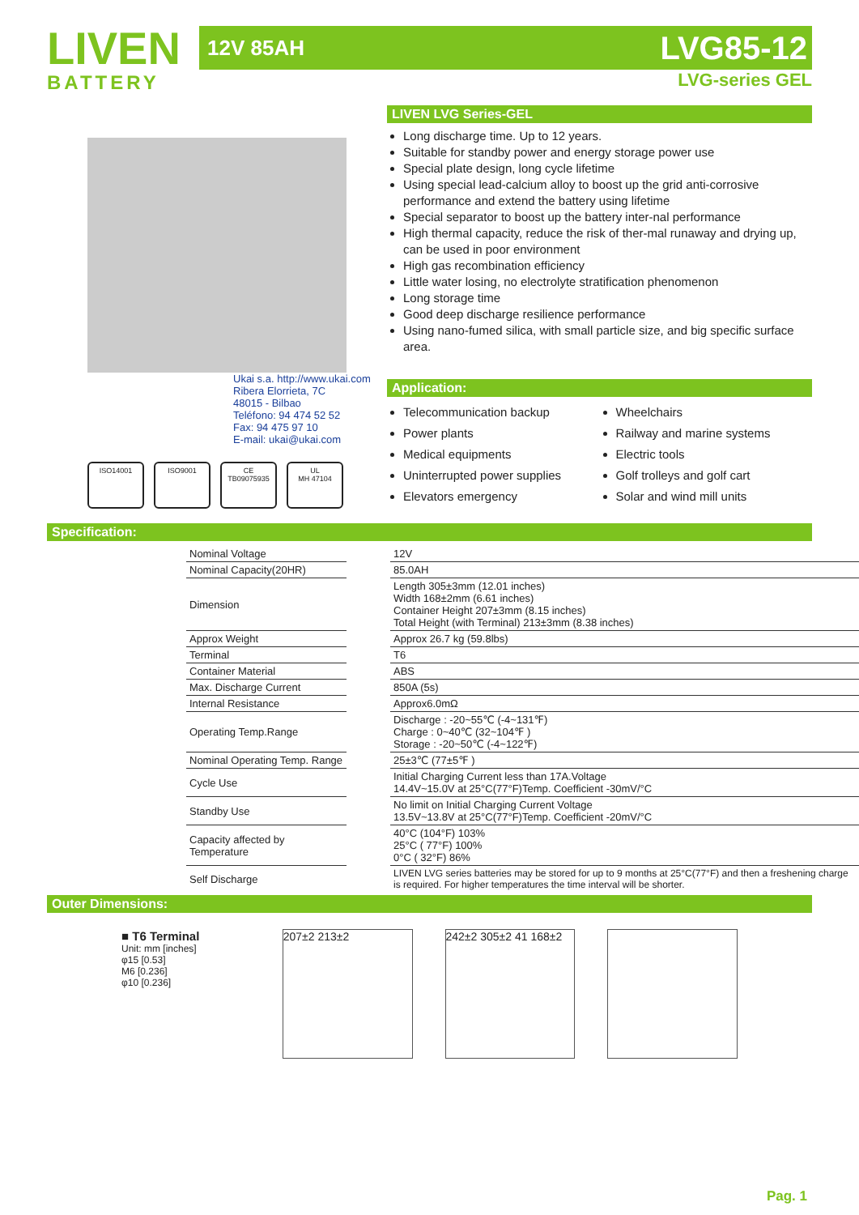LIVEN
BATTERY
12V 85AH LVG85-12
LVG-series GEL
Ukai s.a. http://www.ukai.com
Ribera Elorrieta, 7C
48015 - Bilbao
Teléfono: 94 474 52 52
Fax: 94 475 97 10
E-mail: ukai@ukai.com
ISO14001 ISO9001 CE
TB09075935
UL
MH 47104
LIVEN LVG Series-GEL
Long discharge time. Up to 12 years.
Suitable for standby power and energy storage power use
Special plate design, long cycle lifetime
Using special lead-calcium alloy to boost up the grid anti-corrosive performance and extend the battery using lifetime
Special separator to boost up the battery inter-nal performance
High thermal capacity, reduce the risk of ther-mal runaway and drying up, can be used in poor environment
High gas recombination efficiency
Little water losing, no electrolyte stratification phenomenon
Long storage time
Good deep discharge resilience performance
Using nano-fumed silica, with small particle size, and big specific surface area.
Application:
Telecommunication backup
Power plants
Medical equipments
Uninterrupted power supplies
Elevators emergency
Wheelchairs
Railway and marine systems
Electric tools
Golf trolleys and golf cart
Solar and wind mill units
Specification:
| Nominal Voltage | | 12V |
| Nominal Capacity(20HR) | | 85.0AH |
| Dimension | | Length 305±3mm (12.01 inches) Width 168±2mm (6.61 inches) Container Height 207±3mm (8.15 inches) Total Height (with Terminal) 213±3mm (8.38 inches) |
| Approx Weight | | Approx 26.7 kg (59.8lbs) |
| Terminal | | T6 |
| Container Material | | ABS |
| Max. Discharge Current | | 850A (5s) |
| Internal Resistance | | Approx6.0mΩ |
| Operating Temp.Range | | Discharge : -20~55℃ (-4~131℉) Charge : 0~40℃ (32~104℉ ) Storage : -20~50℃ (-4~122℉) |
| Nominal Operating Temp. Range | | 25±3℃ (77±5℉ ) |
| Cycle Use | | Initial Charging Current less than 17A.Voltage 14.4V~15.0V at 25°C(77°F)Temp. Coefficient -30mV/°C |
| Standby Use | | No limit on Initial Charging Current Voltage 13.5V~13.8V at 25°C(77°F)Temp. Coefficient -20mV/°C |
| Capacity affected by Temperature | | 40°C (104°F) 103% 25°C ( 77°F) 100% 0°C ( 32°F) 86% |
| Self Discharge | | LIVEN LVG series batteries may be stored for up to 9 months at 25°C(77°F) and then a freshening charge is required. For higher temperatures the time interval will be shorter. |
Outer Dimensions:
■ T6 Terminal
Unit: mm [inches]
φ15 [0.53]
M6 [0.236]
φ10 [0.236]
207±2 213±2 242±2 305±2 41 168±2
Pag. 1